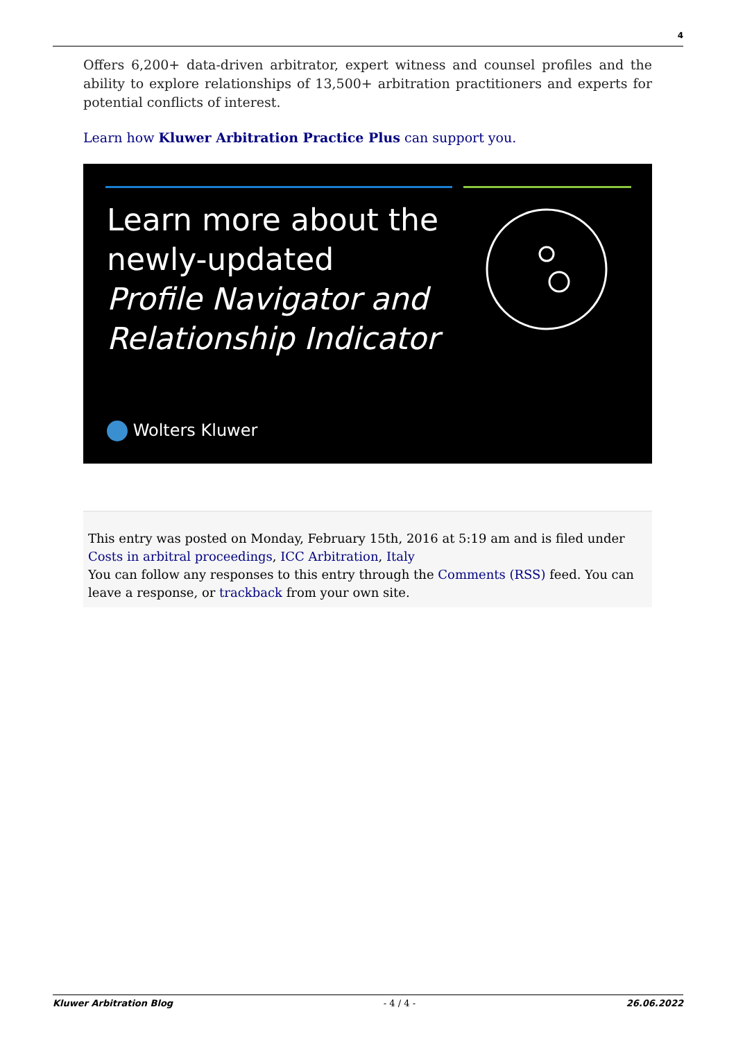4
Offers 6,200+ data-driven arbitrator, expert witness and counsel profiles and the ability to explore relationships of 13,500+ arbitration practitioners and experts for potential conflicts of interest.
Learn how Kluwer Arbitration Practice Plus can support you.
Learn more about the
newly-updated
Profile Navigator and
Relationship Indicator
Wolters Kluwer
This entry was posted on Monday, February 15th, 2016 at 5:19 am and is filed under Costs in arbitral proceedings, ICC Arbitration, Italy
You can follow any responses to this entry through the Comments (RSS) feed. You can leave a response, or trackback from your own site.
Kluwer Arbitration Blog - 4 / 4 - 26.06.2022